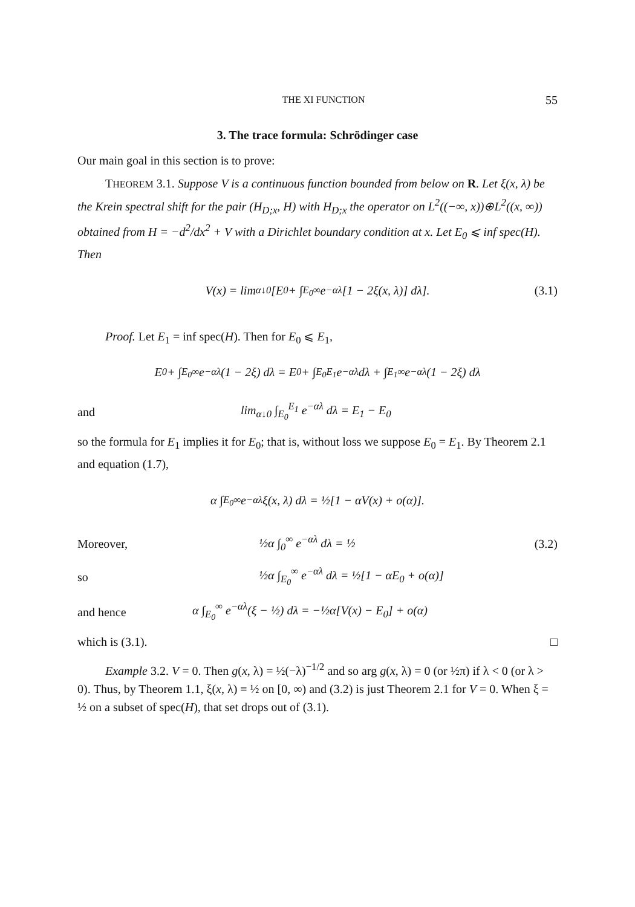THE XI FUNCTION 55
3. The trace formula: Schrödinger case
Our main goal in this section is to prove:
THEOREM 3.1. Suppose V is a continuous function bounded from below on R. Let ξ(x, λ) be the Krein spectral shift for the pair (H<sub>D;x</sub>, H) with H<sub>D;x</sub> the operator on L<sup>2</sup>((−∞, x))⊕L<sup>2</sup>((x, ∞)) obtained from H = −d<sup>2</sup>/dx<sup>2</sup> + V with a Dirichlet boundary condition at x. Let E<sub>0</sub> ⩽ inf spec(H). Then
V(x) = lim<sub>α↓0</sub> [E<sub>0</sub> + ∫<sub>E<sub>0</sub></sub><sup>∞</sup> e<sup>−αλ</sup>[1 − 2ξ(x, λ)] dλ]. (3.1)
Proof. Let E<sub>1</sub> = inf spec(H). Then for E<sub>0</sub> ⩽ E<sub>1</sub>,
E<sub>0</sub> + ∫<sub>E<sub>0</sub></sub><sup>∞</sup> e<sup>−αλ</sup>(1 − 2ξ) dλ = E<sub>0</sub> + ∫<sub>E<sub>0</sub></sub><sup>E<sub>1</sub></sup> e<sup>−αλ</sup> dλ + ∫<sub>E<sub>1</sub></sub><sup>∞</sup> e<sup>−αλ</sup>(1 − 2ξ) dλ
and lim<sub>α↓0</sub> ∫<sub>E<sub>0</sub></sub><sup>E<sub>1</sub></sup> e<sup>−αλ</sup> dλ = E<sub>1</sub> − E<sub>0</sub>
so the formula for E<sub>1</sub> implies it for E<sub>0</sub>; that is, without loss we suppose E<sub>0</sub> = E<sub>1</sub>. By Theorem 2.1 and equation (1.7),
α ∫<sub>E<sub>0</sub></sub><sup>∞</sup> e<sup>−αλ</sup>ξ(x, λ) dλ = ½[1 − αV(x) + o(α)].
Moreover, ½α ∫<sub>0</sub><sup>∞</sup> e<sup>−αλ</sup> dλ = ½ (3.2)
so ½α ∫<sub>E<sub>0</sub></sub><sup>∞</sup> e<sup>−αλ</sup> dλ = ½[1 − αE<sub>0</sub> + o(α)]
and hence α ∫<sub>E<sub>0</sub></sub><sup>∞</sup> e<sup>−αλ</sup>(ξ − ½) dλ = −½α[V(x) − E<sub>0</sub>] + o(α)
which is (3.1). □
Example 3.2. V = 0. Then g(x, λ) = ½(−λ)<sup>−1/2</sup> and so arg g(x, λ) = 0 (or ½π) if λ < 0 (or λ > 0). Thus, by Theorem 1.1, ξ(x, λ) ≡ ½ on [0, ∞) and (3.2) is just Theorem 2.1 for V = 0. When ξ = ½ on a subset of spec(H), that set drops out of (3.1).